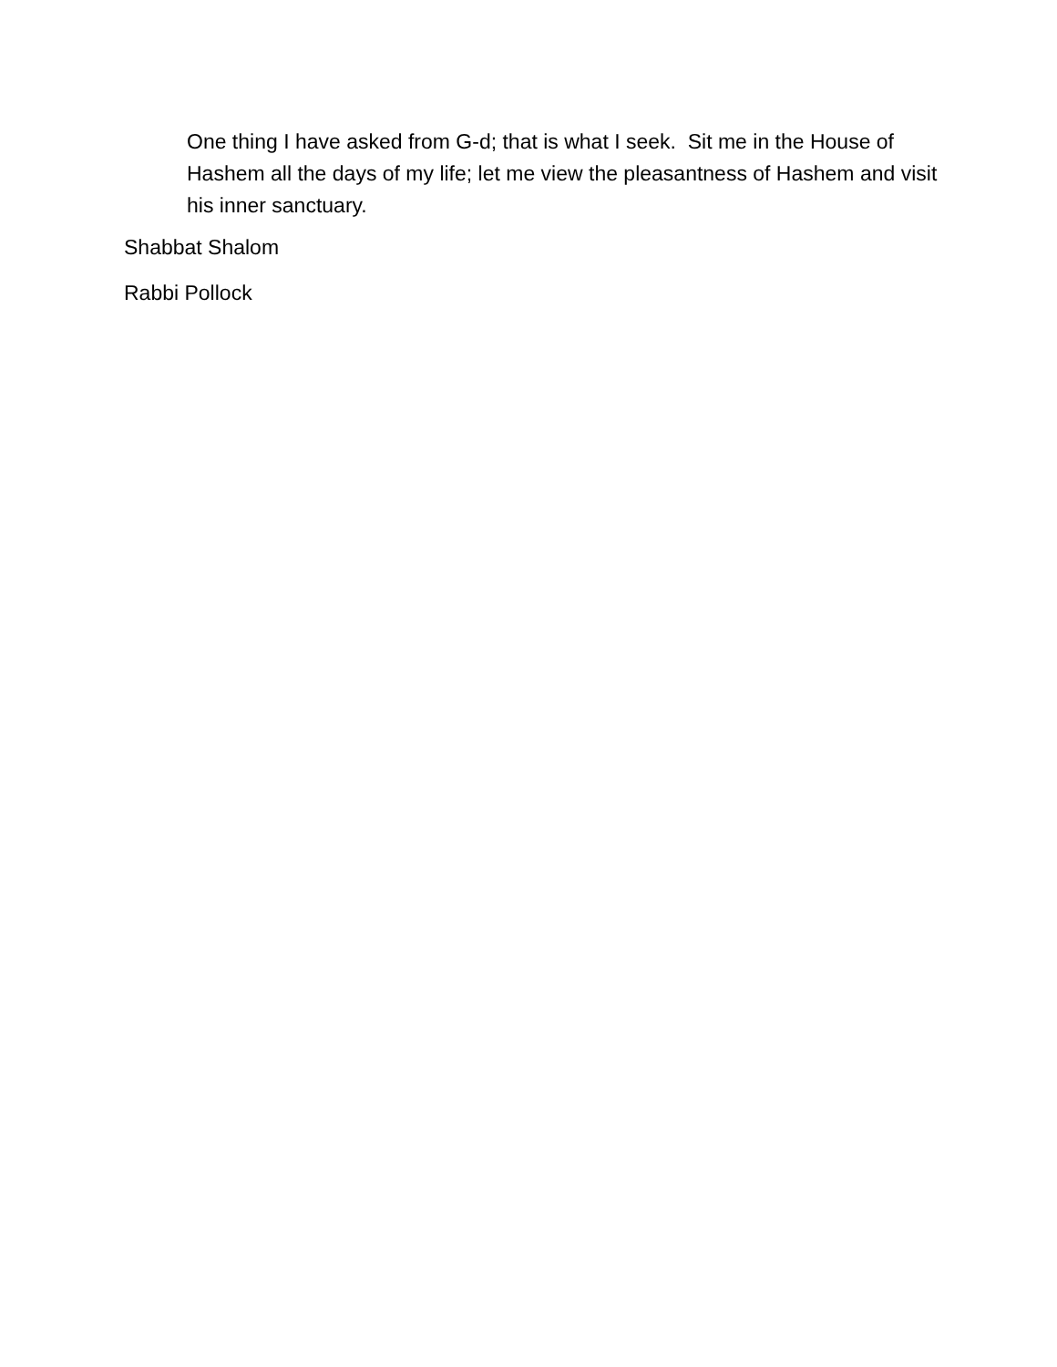One thing I have asked from G-d; that is what I seek. Sit me in the House of Hashem all the days of my life; let me view the pleasantness of Hashem and visit his inner sanctuary.
Shabbat Shalom
Rabbi Pollock